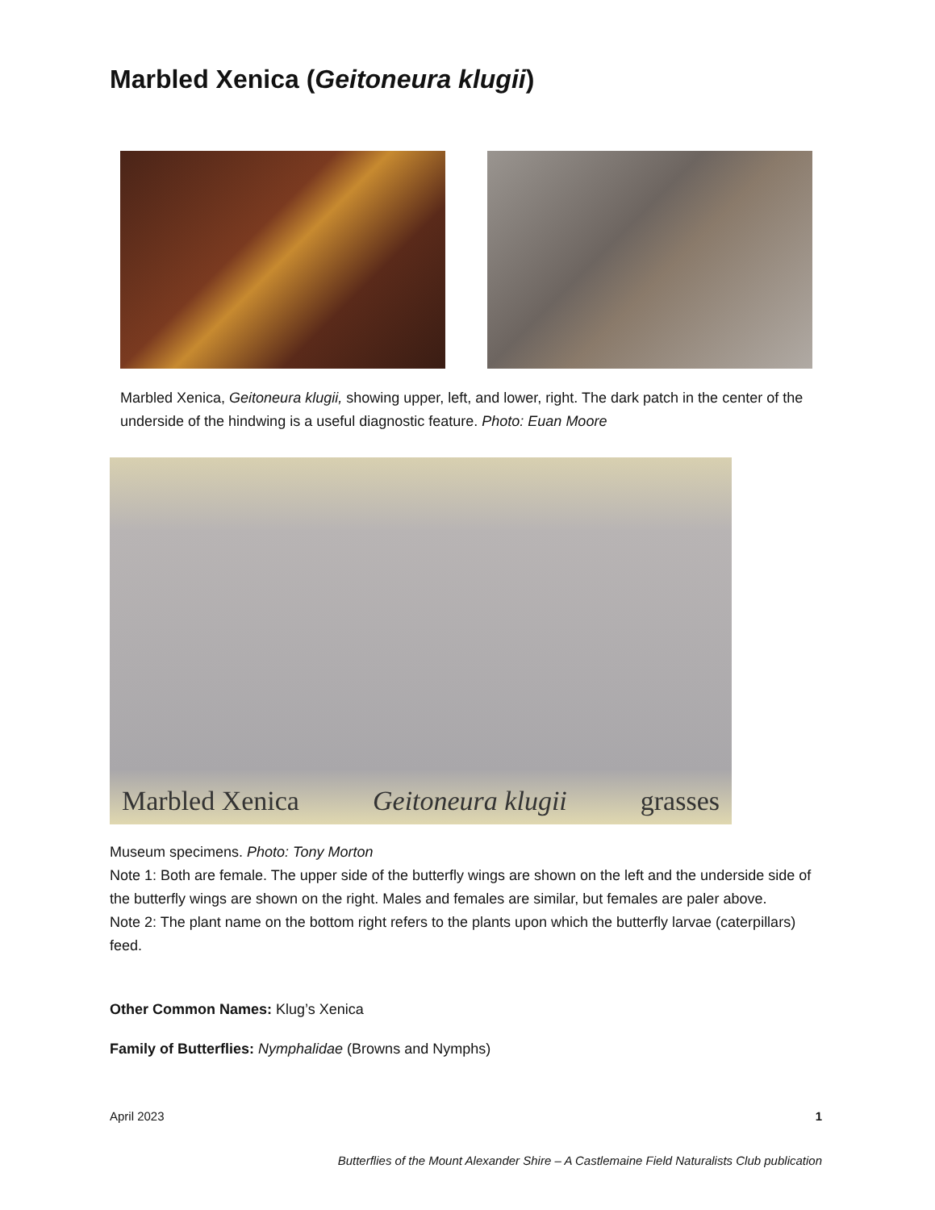Marbled Xenica (Geitoneura klugii)
Marbled Xenica, Geitoneura klugii, showing upper, left, and lower, right. The dark patch in the center of the underside of the hindwing is a useful diagnostic feature. Photo: Euan Moore
Marbled Xenica Geitoneura klugii grasses
Museum specimens. Photo: Tony Morton
Note 1: Both are female. The upper side of the butterfly wings are shown on the left and the underside side of the butterfly wings are shown on the right. Males and females are similar, but females are paler above.
Note 2: The plant name on the bottom right refers to the plants upon which the butterfly larvae (caterpillars) feed.
Other Common Names: Klug’s Xenica
Family of Butterflies: Nymphalidae (Browns and Nymphs)
April 2023 1
Butterflies of the Mount Alexander Shire – A Castlemaine Field Naturalists Club publication